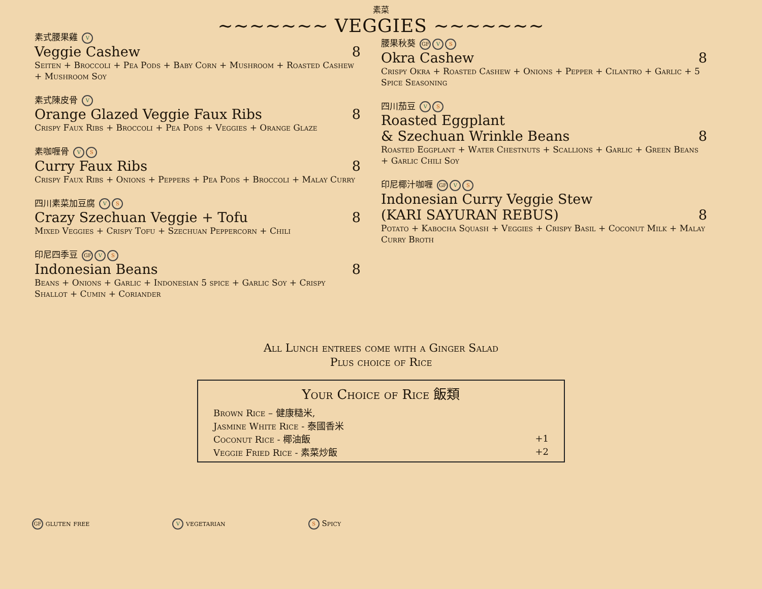素菜
~~~~~~~ VEGGIES ~~~~~~~
素式腰果雞 V
Veggie Cashew 8
Seiten + Broccoli + Pea Pods + Baby Corn + Mushroom + Roasted Cashew + Mushroom Soy
素式陳皮骨 V
Orange Glazed Veggie Faux Ribs 8
Crispy Faux Ribs + Broccoli + Pea Pods + Veggies + Orange Glaze
素咖喱骨 V S
Curry Faux Ribs 8
Crispy Faux Ribs + Onions + Peppers + Pea Pods + Broccoli + Malay Curry
四川素菜加豆腐 V S
Crazy Szechuan Veggie + Tofu 8
Mixed Veggies + Crispy Tofu + Szechuan Peppercorn + Chili
印尼四季豆 GF V S
Indonesian Beans 8
Beans + Onions + Garlic + Indonesian 5 spice + Garlic Soy + Crispy Shallot + Cumin + Coriander
腰果秋葵 GF V S
Okra Cashew 8
Crispy Okra + Roasted Cashew + Onions + Pepper + Cilantro + Garlic + 5 Spice Seasoning
四川茄豆 V S
Roasted Eggplant
& Szechuan Wrinkle Beans 8
Roasted Eggplant + Water Chestnuts + Scallions + Garlic + Green Beans + Garlic Chili Soy
印尼椰汁咖喱 GF V S
Indonesian Curry Veggie Stew
(KARI SAYURAN REBUS) 8
Potato + Kabocha Squash + Veggies + Crispy Basil + Coconut Milk + Malay Curry Broth
All Lunch entrees come with a Ginger Salad
Plus choice of Rice
Your Choice of Rice 飯類
| Brown Rice – 健康糙米, | |
| Jasmine White Rice - 泰國香米 | |
| Coconut Rice - 椰油飯 | +1 |
| Veggie Fried Rice - 素菜炒飯 | +2 |
GF gluten free V vegetarian S Spicy